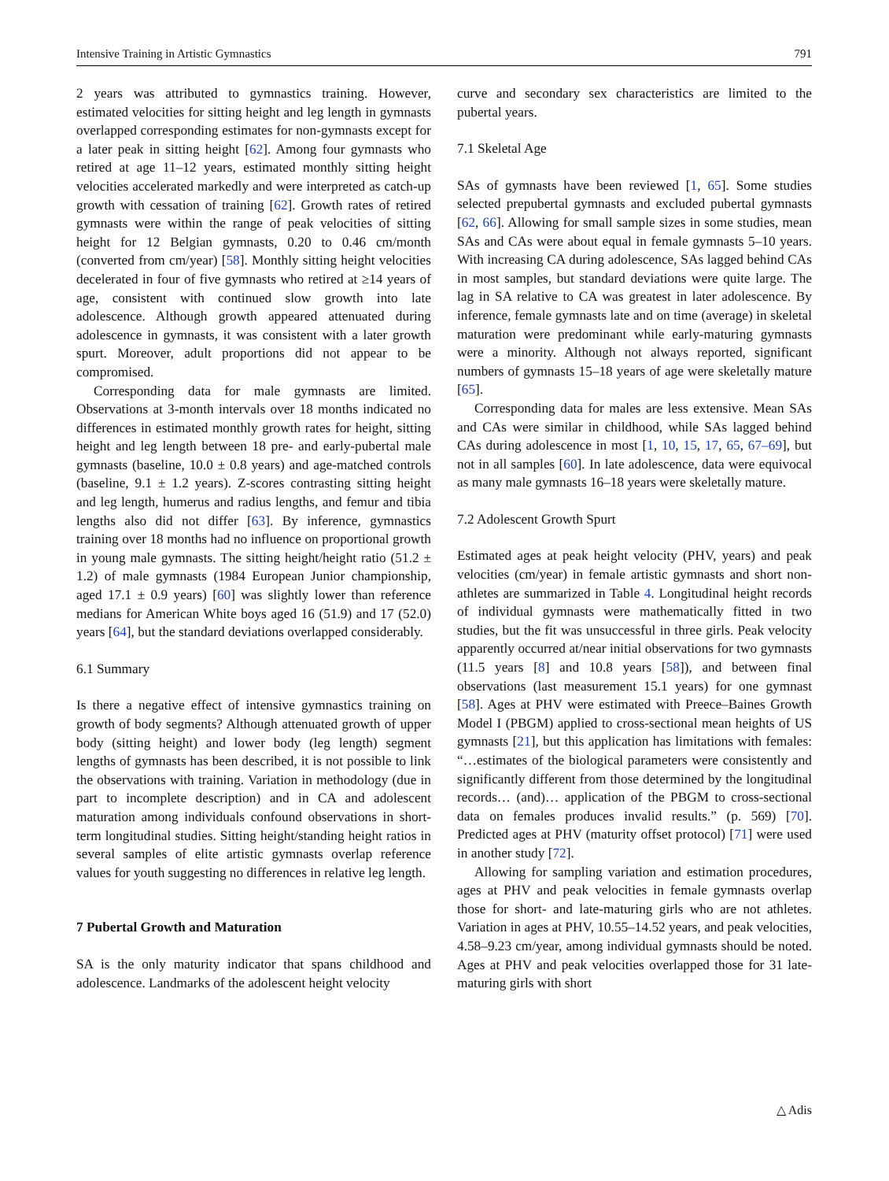Intensive Training in Artistic Gymnastics 791
2 years was attributed to gymnastics training. However, estimated velocities for sitting height and leg length in gymnasts overlapped corresponding estimates for non-gymnasts except for a later peak in sitting height [62]. Among four gymnasts who retired at age 11–12 years, estimated monthly sitting height velocities accelerated markedly and were interpreted as catch-up growth with cessation of training [62]. Growth rates of retired gymnasts were within the range of peak velocities of sitting height for 12 Belgian gymnasts, 0.20 to 0.46 cm/month (converted from cm/year) [58]. Monthly sitting height velocities decelerated in four of five gymnasts who retired at ≥14 years of age, consistent with continued slow growth into late adolescence. Although growth appeared attenuated during adolescence in gymnasts, it was consistent with a later growth spurt. Moreover, adult proportions did not appear to be compromised.
Corresponding data for male gymnasts are limited. Observations at 3-month intervals over 18 months indicated no differences in estimated monthly growth rates for height, sitting height and leg length between 18 pre- and early-pubertal male gymnasts (baseline, 10.0 ± 0.8 years) and age-matched controls (baseline, 9.1 ± 1.2 years). Z-scores contrasting sitting height and leg length, humerus and radius lengths, and femur and tibia lengths also did not differ [63]. By inference, gymnastics training over 18 months had no influence on proportional growth in young male gymnasts. The sitting height/height ratio (51.2 ± 1.2) of male gymnasts (1984 European Junior championship, aged 17.1 ± 0.9 years) [60] was slightly lower than reference medians for American White boys aged 16 (51.9) and 17 (52.0) years [64], but the standard deviations overlapped considerably.
6.1 Summary
Is there a negative effect of intensive gymnastics training on growth of body segments? Although attenuated growth of upper body (sitting height) and lower body (leg length) segment lengths of gymnasts has been described, it is not possible to link the observations with training. Variation in methodology (due in part to incomplete description) and in CA and adolescent maturation among individuals confound observations in short-term longitudinal studies. Sitting height/standing height ratios in several samples of elite artistic gymnasts overlap reference values for youth suggesting no differences in relative leg length.
7 Pubertal Growth and Maturation
SA is the only maturity indicator that spans childhood and adolescence. Landmarks of the adolescent height velocity
curve and secondary sex characteristics are limited to the pubertal years.
7.1 Skeletal Age
SAs of gymnasts have been reviewed [1, 65]. Some studies selected prepubertal gymnasts and excluded pubertal gymnasts [62, 66]. Allowing for small sample sizes in some studies, mean SAs and CAs were about equal in female gymnasts 5–10 years. With increasing CA during adolescence, SAs lagged behind CAs in most samples, but standard deviations were quite large. The lag in SA relative to CA was greatest in later adolescence. By inference, female gymnasts late and on time (average) in skeletal maturation were predominant while early-maturing gymnasts were a minority. Although not always reported, significant numbers of gymnasts 15–18 years of age were skeletally mature [65].
Corresponding data for males are less extensive. Mean SAs and CAs were similar in childhood, while SAs lagged behind CAs during adolescence in most [1, 10, 15, 17, 65, 67–69], but not in all samples [60]. In late adolescence, data were equivocal as many male gymnasts 16–18 years were skeletally mature.
7.2 Adolescent Growth Spurt
Estimated ages at peak height velocity (PHV, years) and peak velocities (cm/year) in female artistic gymnasts and short non-athletes are summarized in Table 4. Longitudinal height records of individual gymnasts were mathematically fitted in two studies, but the fit was unsuccessful in three girls. Peak velocity apparently occurred at/near initial observations for two gymnasts (11.5 years [8] and 10.8 years [58]), and between final observations (last measurement 15.1 years) for one gymnast [58]. Ages at PHV were estimated with Preece–Baines Growth Model I (PBGM) applied to cross-sectional mean heights of US gymnasts [21], but this application has limitations with females: “…estimates of the biological parameters were consistently and significantly different from those determined by the longitudinal records… (and)… application of the PBGM to cross-sectional data on females produces invalid results.” (p. 569) [70]. Predicted ages at PHV (maturity offset protocol) [71] were used in another study [72].
Allowing for sampling variation and estimation procedures, ages at PHV and peak velocities in female gymnasts overlap those for short- and late-maturing girls who are not athletes. Variation in ages at PHV, 10.55–14.52 years, and peak velocities, 4.58–9.23 cm/year, among individual gymnasts should be noted. Ages at PHV and peak velocities overlapped those for 31 late-maturing girls with short
△ Adis